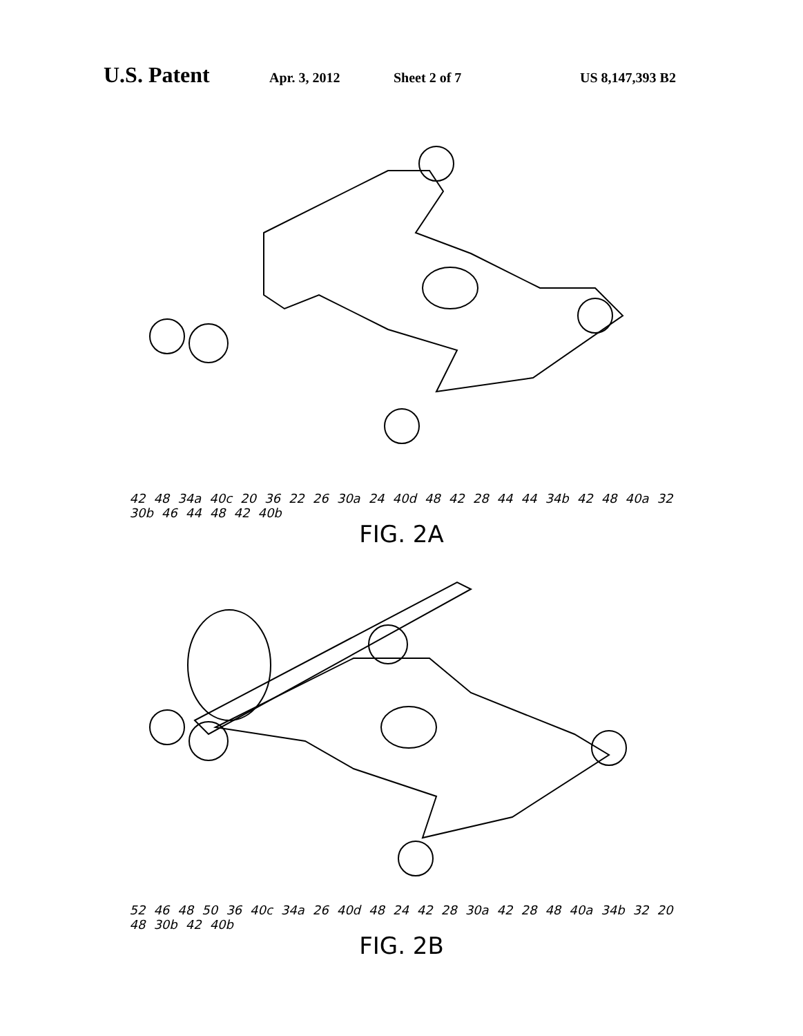U.S. Patent Apr. 3, 2012 Sheet 2 of 7 US 8,147,393 B2
42 48 34a 40c 20 36 22 26 30a 24 40d 48 42 28 44 44 34b 42 48 40a 32 30b 46 44 48 42 40b
FIG. 2A
52 46 48 50 36 40c 34a 26 40d 48 24 42 28 30a 42 28 48 40a 34b 32 20 48 30b 42 40b
FIG. 2B